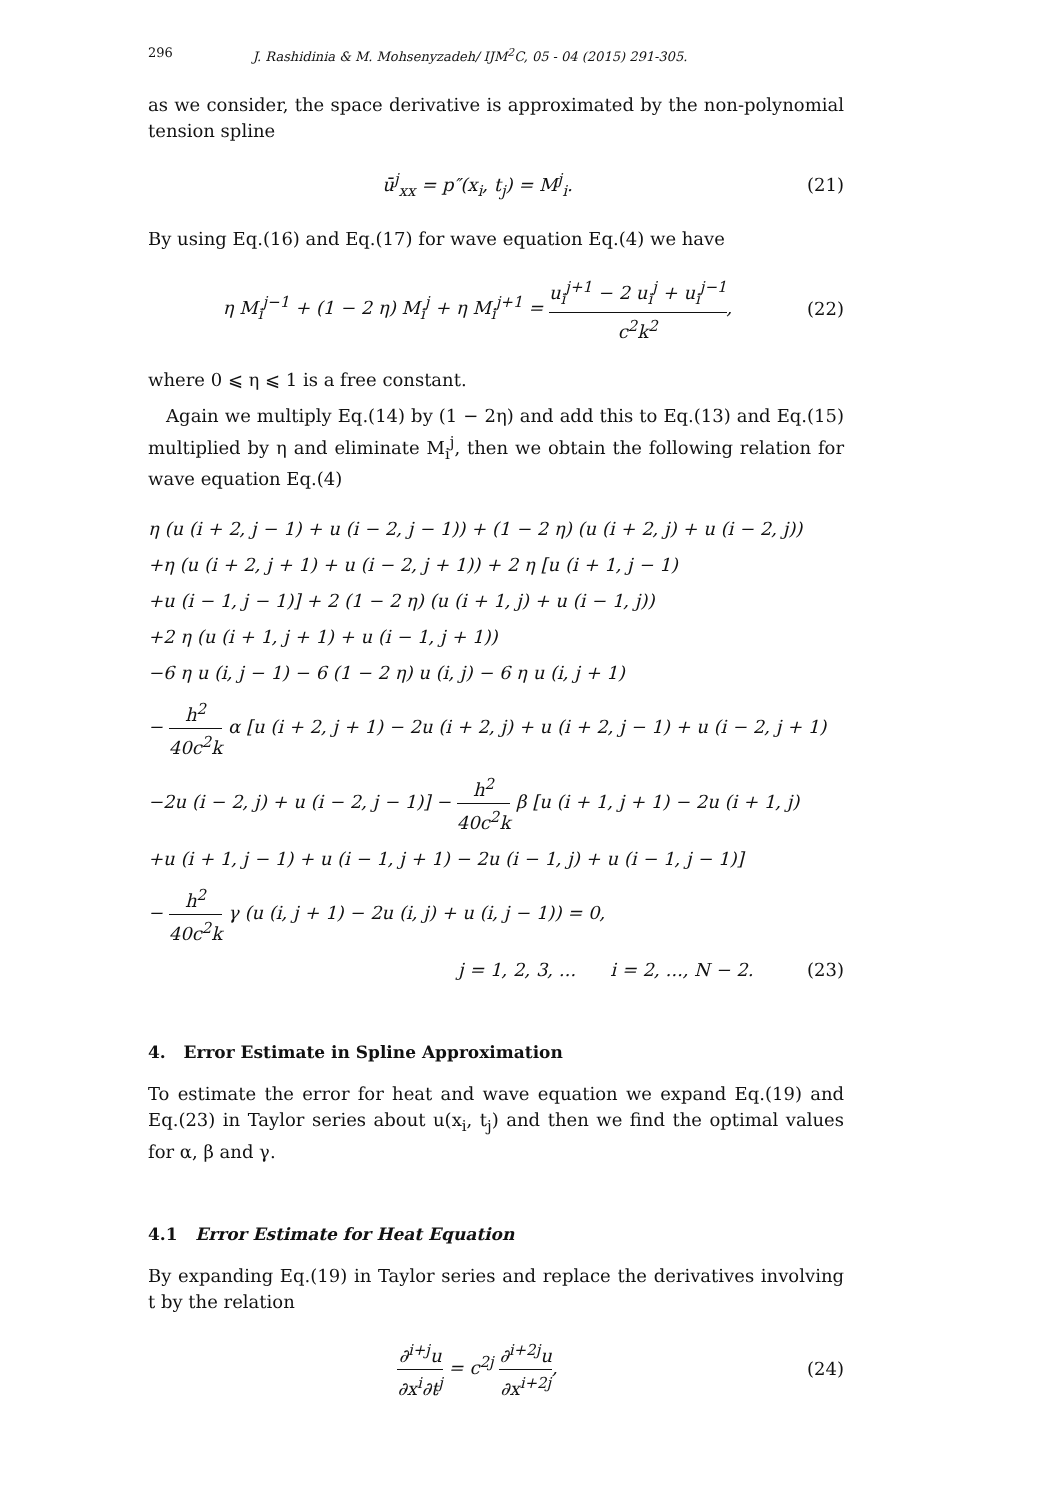296 J. Rashidinia & M. Mohsenyzadeh/ IJM<sup>2</sup>C, 05 - 04 (2015) 291-305.
as we consider, the space derivative is approximated by the non-polynomial tension spline
ū<sup>j</sup><sub>xx</sub> = p″(x<sub>i</sub>, t<sub>j</sub>) = M<sup>j</sup><sub>i</sub>. (21)
By using Eq.(16) and Eq.(17) for wave equation Eq.(4) we have
η M<sub>i</sub><sup>j−1</sup> + (1 − 2 η) M<sub>i</sub><sup>j</sup> + η M<sub>i</sub><sup>j+1</sup> = u<sub>i</sub><sup>j+1</sup> − 2 u<sub>i</sub><sup>j</sup> + u<sub>i</sub><sup>j−1</sup> c<sup>2</sup>k<sup>2</sup>, (22)
where 0 ⩽ η ⩽ 1 is a free constant.
Again we multiply Eq.(14) by (1 − 2η) and add this to Eq.(13) and Eq.(15) multiplied by η and eliminate M<sub>i</sub><sup>j</sup>, then we obtain the following relation for wave equation Eq.(4)
η (u (i + 2, j − 1) + u (i − 2, j − 1)) + (1 − 2 η) (u (i + 2, j) + u (i − 2, j))
+η (u (i + 2, j + 1) + u (i − 2, j + 1)) + 2 η [u (i + 1, j − 1)
+u (i − 1, j − 1)] + 2 (1 − 2 η) (u (i + 1, j) + u (i − 1, j))
+2 η (u (i + 1, j + 1) + u (i − 1, j + 1))
−6 η u (i, j − 1) − 6 (1 − 2 η) u (i, j) − 6 η u (i, j + 1)
− h<sup>2</sup> 40c<sup>2</sup>k α [u (i + 2, j + 1) − 2u (i + 2, j) + u (i + 2, j − 1) + u (i − 2, j + 1)
−2u (i − 2, j) + u (i − 2, j − 1)] − h<sup>2</sup> 40c<sup>2</sup>k β [u (i + 1, j + 1) − 2u (i + 1, j)
+u (i + 1, j − 1) + u (i − 1, j + 1) − 2u (i − 1, j) + u (i − 1, j − 1)]
− h<sup>2</sup> 40c<sup>2</sup>k γ (u (i, j + 1) − 2u (i, j) + u (i, j − 1)) = 0,
j = 1, 2, 3, ... i = 2, ..., N − 2. (23)
4. Error Estimate in Spline Approximation
To estimate the error for heat and wave equation we expand Eq.(19) and Eq.(23) in Taylor series about u(x<sub>i</sub>, t<sub>j</sub>) and then we find the optimal values for α, β and γ.
4.1 Error Estimate for Heat Equation
By expanding Eq.(19) in Taylor series and replace the derivatives involving t by the relation
∂<sup>i+j</sup>u ∂x<sup>i</sup>∂t<sup>j</sup> = c<sup>2j</sup> ∂<sup>i+2j</sup>u ∂x<sup>i+2j</sup>, (24)